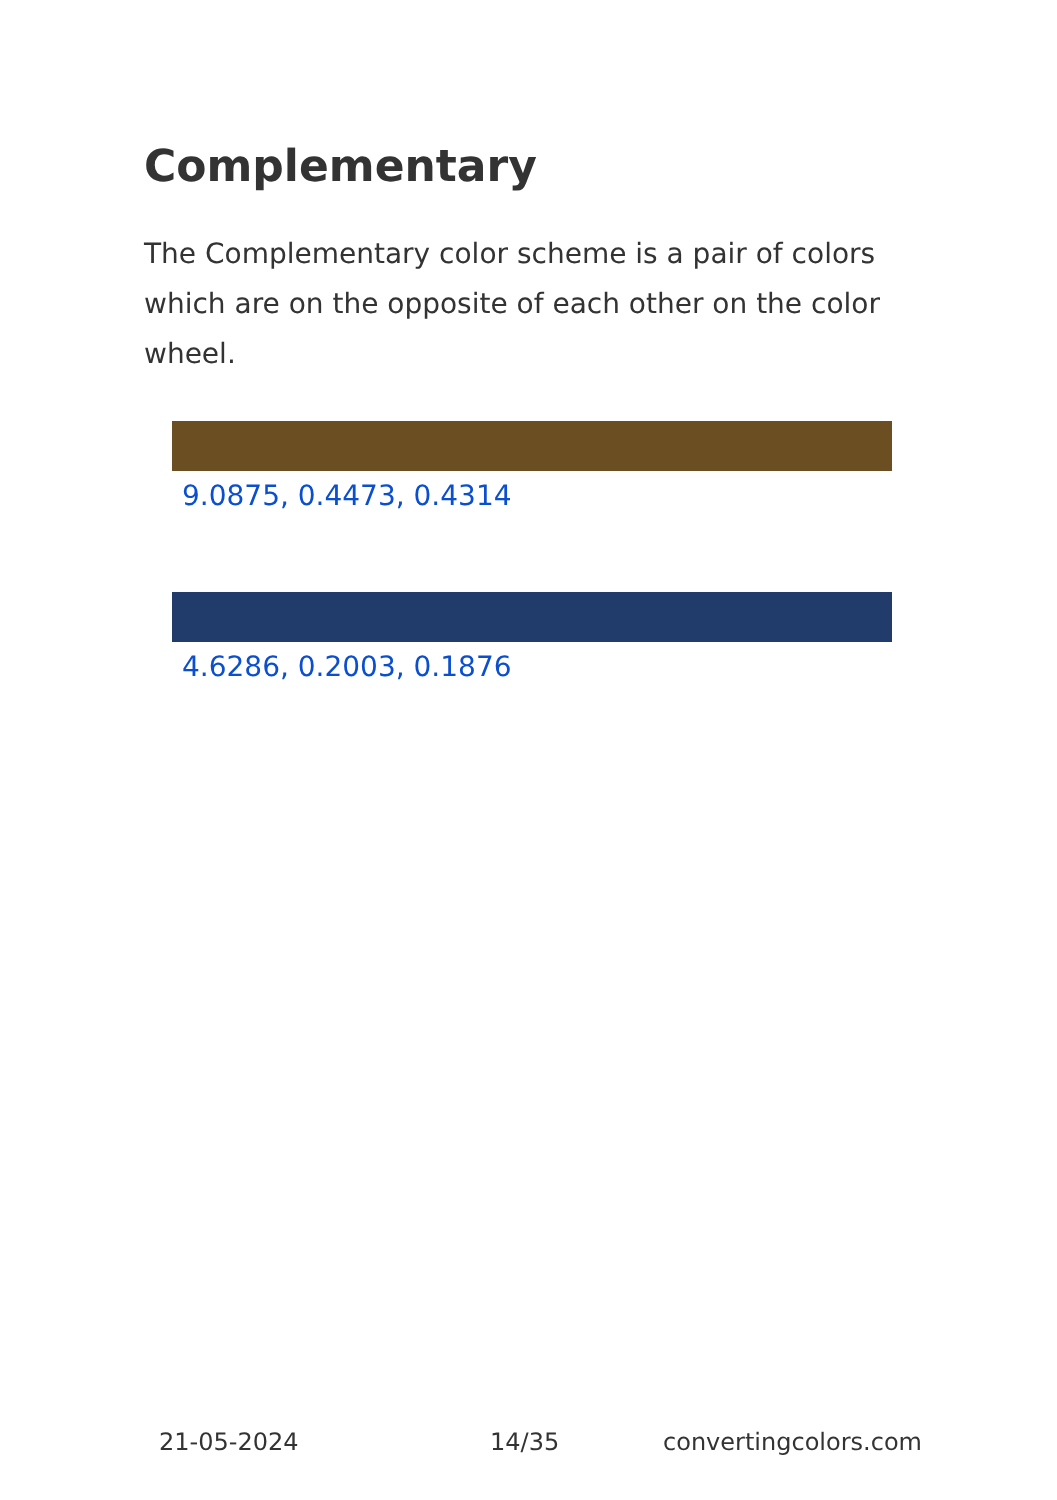Complementary
The Complementary color scheme is a pair of colors which are on the opposite of each other on the color wheel.
9.0875, 0.4473, 0.4314
4.6286, 0.2003, 0.1876
21-05-2024 14/35 convertingcolors.com